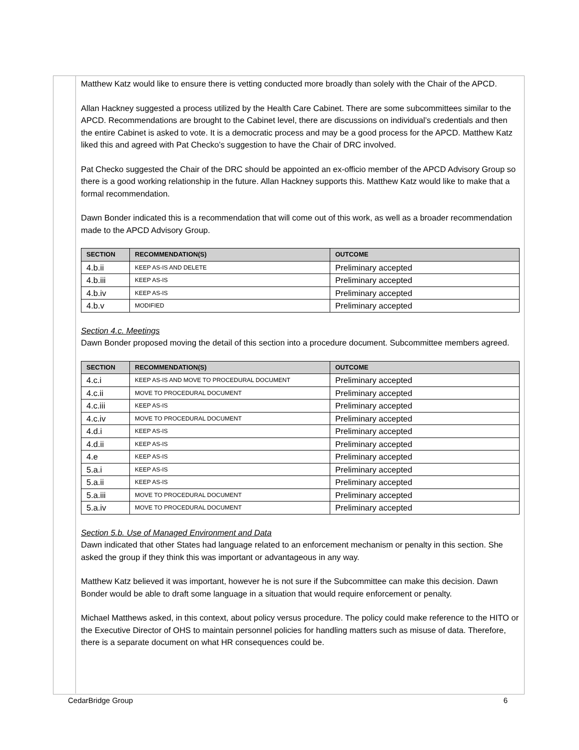Matthew Katz would like to ensure there is vetting conducted more broadly than solely with the Chair of the APCD.
Allan Hackney suggested a process utilized by the Health Care Cabinet. There are some subcommittees similar to the APCD. Recommendations are brought to the Cabinet level, there are discussions on individual’s credentials and then the entire Cabinet is asked to vote. It is a democratic process and may be a good process for the APCD. Matthew Katz liked this and agreed with Pat Checko’s suggestion to have the Chair of DRC involved.
Pat Checko suggested the Chair of the DRC should be appointed an ex-officio member of the APCD Advisory Group so there is a good working relationship in the future. Allan Hackney supports this. Matthew Katz would like to make that a formal recommendation.
Dawn Bonder indicated this is a recommendation that will come out of this work, as well as a broader recommendation made to the APCD Advisory Group.
| SECTION | RECOMMENDATION(S) | OUTCOME |
| --- | --- | --- |
| 4.b.ii | KEEP AS-IS AND DELETE | Preliminary accepted |
| 4.b.iii | KEEP AS-IS | Preliminary accepted |
| 4.b.iv | KEEP AS-IS | Preliminary accepted |
| 4.b.v | MODIFIED | Preliminary accepted |
Section 4.c. Meetings
Dawn Bonder proposed moving the detail of this section into a procedure document. Subcommittee members agreed.
| SECTION | RECOMMENDATION(S) | OUTCOME |
| --- | --- | --- |
| 4.c.i | KEEP AS-IS AND MOVE TO PROCEDURAL DOCUMENT | Preliminary accepted |
| 4.c.ii | MOVE TO PROCEDURAL DOCUMENT | Preliminary accepted |
| 4.c.iii | KEEP AS-IS | Preliminary accepted |
| 4.c.iv | MOVE TO PROCEDURAL DOCUMENT | Preliminary accepted |
| 4.d.i | KEEP AS-IS | Preliminary accepted |
| 4.d.ii | KEEP AS-IS | Preliminary accepted |
| 4.e | KEEP AS-IS | Preliminary accepted |
| 5.a.i | KEEP AS-IS | Preliminary accepted |
| 5.a.ii | KEEP AS-IS | Preliminary accepted |
| 5.a.iii | MOVE TO PROCEDURAL DOCUMENT | Preliminary accepted |
| 5.a.iv | MOVE TO PROCEDURAL DOCUMENT | Preliminary accepted |
Section 5.b. Use of Managed Environment and Data
Dawn indicated that other States had language related to an enforcement mechanism or penalty in this section. She asked the group if they think this was important or advantageous in any way.
Matthew Katz believed it was important, however he is not sure if the Subcommittee can make this decision. Dawn Bonder would be able to draft some language in a situation that would require enforcement or penalty.
Michael Matthews asked, in this context, about policy versus procedure. The policy could make reference to the HITO or the Executive Director of OHS to maintain personnel policies for handling matters such as misuse of data. Therefore, there is a separate document on what HR consequences could be.
CedarBridge Group 6